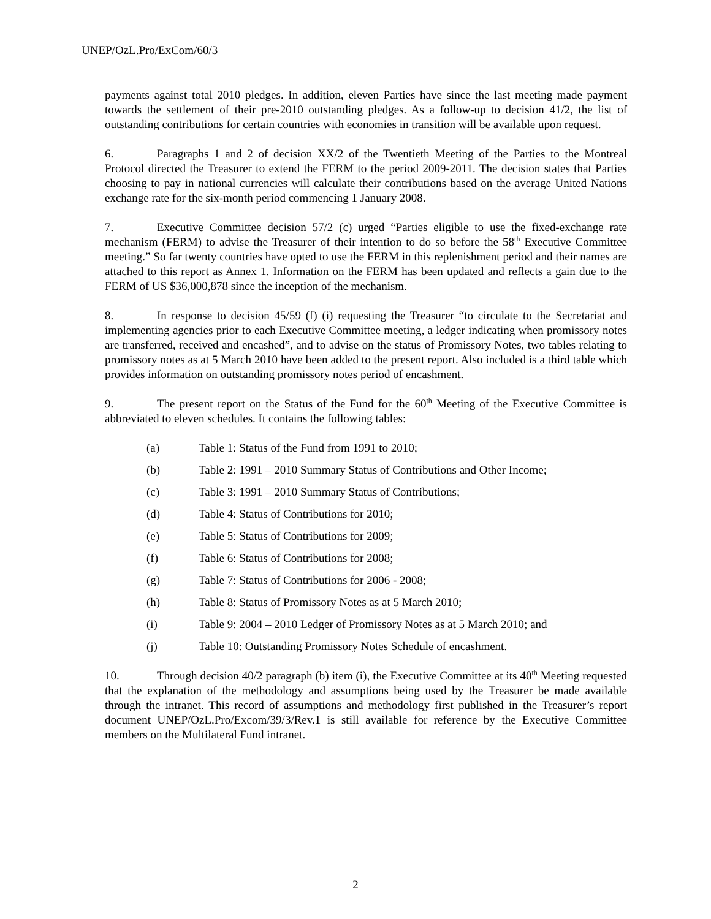UNEP/OzL.Pro/ExCom/60/3
payments against total 2010 pledges. In addition, eleven Parties have since the last meeting made payment towards the settlement of their pre-2010 outstanding pledges. As a follow-up to decision 41/2, the list of outstanding contributions for certain countries with economies in transition will be available upon request.
6. Paragraphs 1 and 2 of decision XX/2 of the Twentieth Meeting of the Parties to the Montreal Protocol directed the Treasurer to extend the FERM to the period 2009-2011. The decision states that Parties choosing to pay in national currencies will calculate their contributions based on the average United Nations exchange rate for the six-month period commencing 1 January 2008.
7. Executive Committee decision 57/2 (c) urged “Parties eligible to use the fixed-exchange rate mechanism (FERM) to advise the Treasurer of their intention to do so before the 58<sup>th</sup> Executive Committee meeting.” So far twenty countries have opted to use the FERM in this replenishment period and their names are attached to this report as Annex 1. Information on the FERM has been updated and reflects a gain due to the FERM of US $36,000,878 since the inception of the mechanism.
8. In response to decision 45/59 (f) (i) requesting the Treasurer “to circulate to the Secretariat and implementing agencies prior to each Executive Committee meeting, a ledger indicating when promissory notes are transferred, received and encashed”, and to advise on the status of Promissory Notes, two tables relating to promissory notes as at 5 March 2010 have been added to the present report. Also included is a third table which provides information on outstanding promissory notes period of encashment.
9. The present report on the Status of the Fund for the 60<sup>th</sup> Meeting of the Executive Committee is abbreviated to eleven schedules. It contains the following tables:
(a) Table 1: Status of the Fund from 1991 to 2010;
(b) Table 2: 1991 – 2010 Summary Status of Contributions and Other Income;
(c) Table 3: 1991 – 2010 Summary Status of Contributions;
(d) Table 4: Status of Contributions for 2010;
(e) Table 5: Status of Contributions for 2009;
(f) Table 6: Status of Contributions for 2008;
(g) Table 7: Status of Contributions for 2006 - 2008;
(h) Table 8: Status of Promissory Notes as at 5 March 2010;
(i) Table 9: 2004 – 2010 Ledger of Promissory Notes as at 5 March 2010; and
(j) Table 10: Outstanding Promissory Notes Schedule of encashment.
10. Through decision 40/2 paragraph (b) item (i), the Executive Committee at its 40<sup>th</sup> Meeting requested that the explanation of the methodology and assumptions being used by the Treasurer be made available through the intranet. This record of assumptions and methodology first published in the Treasurer’s report document UNEP/OzL.Pro/Excom/39/3/Rev.1 is still available for reference by the Executive Committee members on the Multilateral Fund intranet.
2